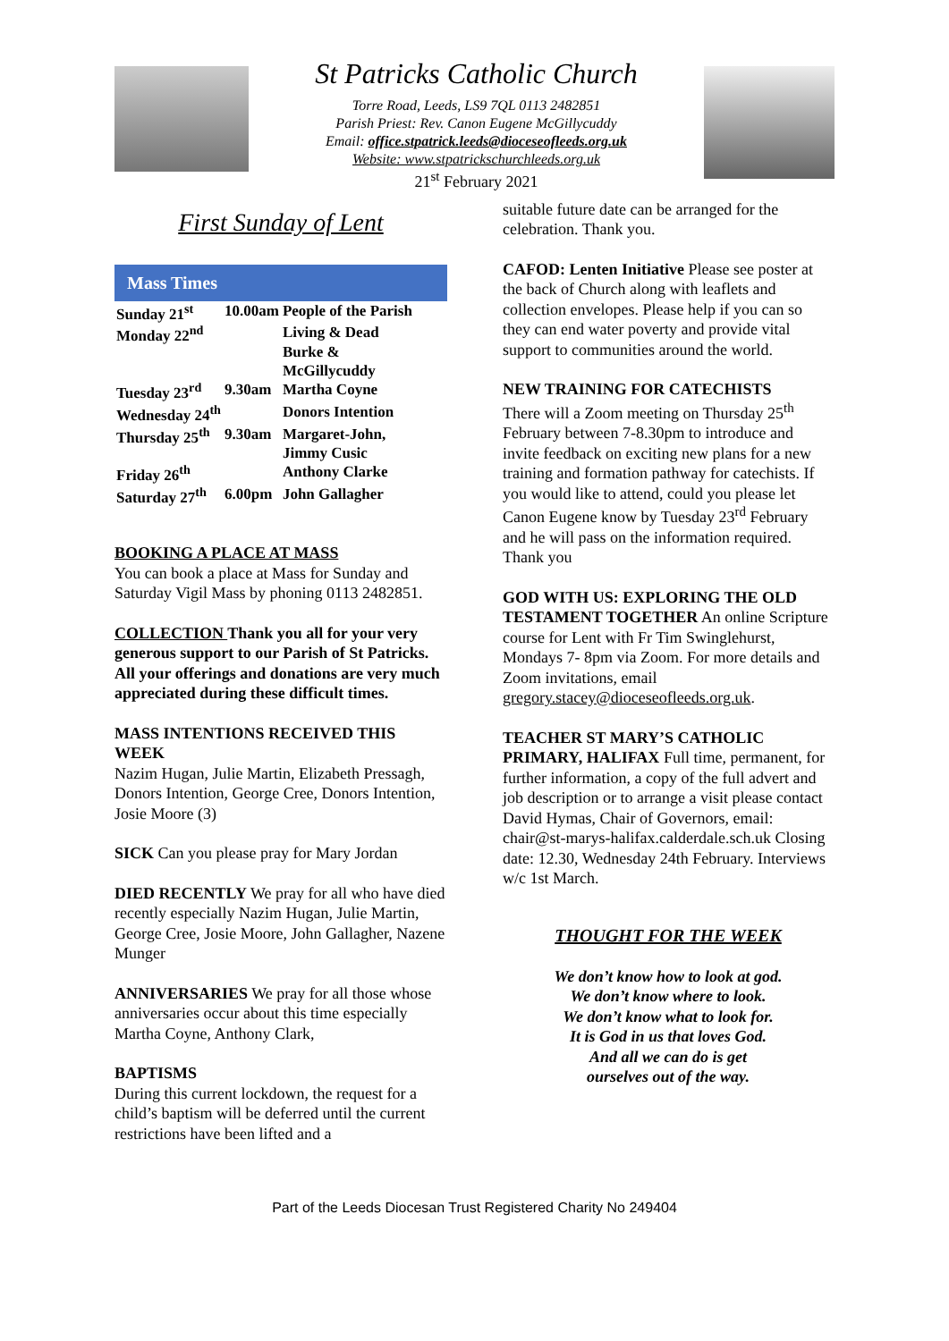St Patricks Catholic Church
Torre Road, Leeds, LS9 7QL 0113 2482851
Parish Priest: Rev. Canon Eugene McGillycuddy
Email: office.stpatrick.leeds@dioceseofleeds.org.uk
Website: www.stpatrickschurchleeds.org.uk
21<sup>st</sup> February 2021
First Sunday of Lent
Mass Times
| Sunday 21<sup>st</sup> | 10.00am | People of the Parish |
| Monday 22<sup>nd</sup> | | Living & Dead Burke & McGillycuddy |
| Tuesday 23<sup>rd</sup> | 9.30am | Martha Coyne |
| Wednesday 24<sup>th</sup> | | Donors Intention |
| Thursday 25<sup>th</sup> | 9.30am | Margaret-John, Jimmy Cusic |
| Friday 26<sup>th</sup> | | Anthony Clarke |
| Saturday 27<sup>th</sup> | 6.00pm | John Gallagher |
BOOKING A PLACE AT MASS
You can book a place at Mass for Sunday and Saturday Vigil Mass by phoning 0113 2482851.
COLLECTION Thank you all for your very generous support to our Parish of St Patricks. All your offerings and donations are very much appreciated during these difficult times.
MASS INTENTIONS RECEIVED THIS WEEK
Nazim Hugan, Julie Martin, Elizabeth Pressagh, Donors Intention, George Cree, Donors Intention, Josie Moore (3)
SICK Can you please pray for Mary Jordan
DIED RECENTLY We pray for all who have died recently especially Nazim Hugan, Julie Martin, George Cree, Josie Moore, John Gallagher, Nazene Munger
ANNIVERSARIES We pray for all those whose anniversaries occur about this time especially Martha Coyne, Anthony Clark,
BAPTISMS
During this current lockdown, the request for a child’s baptism will be deferred until the current restrictions have been lifted and a
suitable future date can be arranged for the celebration. Thank you.
CAFOD: Lenten Initiative Please see poster at the back of Church along with leaflets and collection envelopes. Please help if you can so they can end water poverty and provide vital support to communities around the world.
NEW TRAINING FOR CATECHISTS
There will a Zoom meeting on Thursday 25<sup>th</sup> February between 7-8.30pm to introduce and invite feedback on exciting new plans for a new training and formation pathway for catechists. If you would like to attend, could you please let Canon Eugene know by Tuesday 23<sup>rd</sup> February and he will pass on the information required. Thank you
GOD WITH US: EXPLORING THE OLD TESTAMENT TOGETHER An online Scripture course for Lent with Fr Tim Swinglehurst, Mondays 7- 8pm via Zoom. For more details and Zoom invitations, email gregory.stacey@dioceseofleeds.org.uk.
TEACHER ST MARY’S CATHOLIC PRIMARY, HALIFAX Full time, permanent, for further information, a copy of the full advert and job description or to arrange a visit please contact David Hymas, Chair of Governors, email: chair@st-marys-halifax.calderdale.sch.uk Closing date: 12.30, Wednesday 24th February. Interviews w/c 1st March.
THOUGHT FOR THE WEEK
We don’t know how to look at god.
We don’t know where to look.
We don’t know what to look for.
It is God in us that loves God.
And all we can do is get
ourselves out of the way.
Part of the Leeds Diocesan Trust Registered Charity No 249404